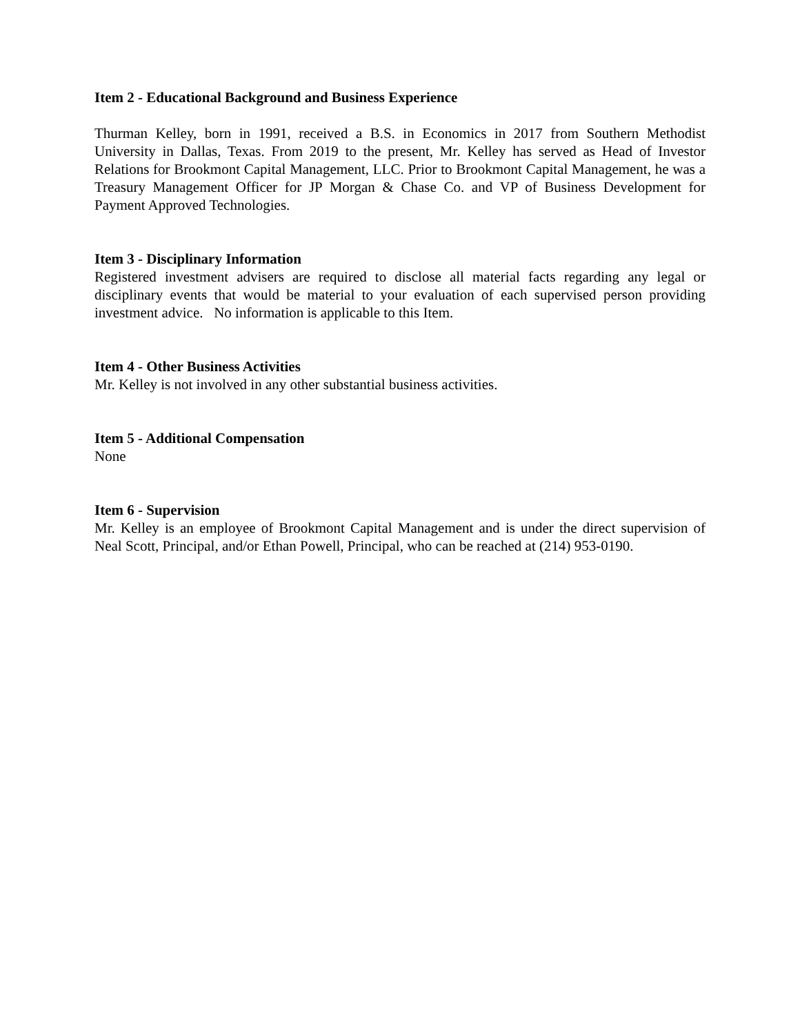Item 2 - Educational Background and Business Experience
Thurman Kelley, born in 1991, received a B.S. in Economics in 2017 from Southern Methodist University in Dallas, Texas. From 2019 to the present, Mr. Kelley has served as Head of Investor Relations for Brookmont Capital Management, LLC. Prior to Brookmont Capital Management, he was a Treasury Management Officer for JP Morgan & Chase Co. and VP of Business Development for Payment Approved Technologies.
Item 3 - Disciplinary Information
Registered investment advisers are required to disclose all material facts regarding any legal or disciplinary events that would be material to your evaluation of each supervised person providing investment advice. No information is applicable to this Item.
Item 4 - Other Business Activities
Mr. Kelley is not involved in any other substantial business activities.
Item 5 - Additional Compensation
None
Item 6 - Supervision
Mr. Kelley is an employee of Brookmont Capital Management and is under the direct supervision of Neal Scott, Principal, and/or Ethan Powell, Principal, who can be reached at (214) 953-0190.